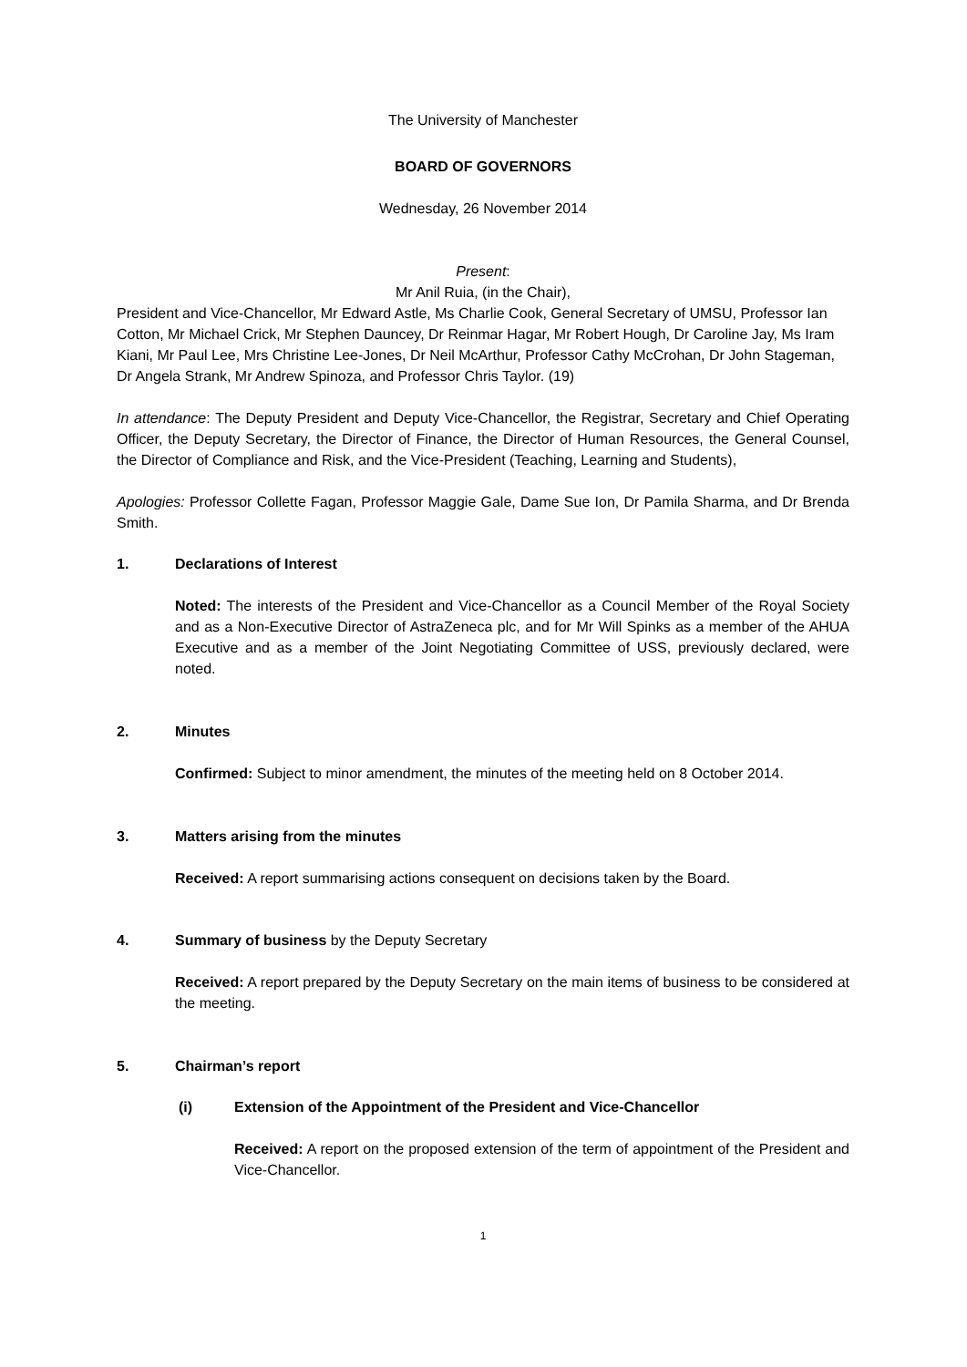The University of Manchester
BOARD OF GOVERNORS
Wednesday, 26 November 2014
Present:
Mr Anil Ruia, (in the Chair),
President and Vice-Chancellor, Mr Edward Astle, Ms Charlie Cook, General Secretary of UMSU, Professor Ian Cotton, Mr Michael Crick, Mr Stephen Dauncey, Dr Reinmar Hagar, Mr Robert Hough, Dr Caroline Jay, Ms Iram Kiani, Mr Paul Lee, Mrs Christine Lee-Jones, Dr Neil McArthur, Professor Cathy McCrohan, Dr John Stageman, Dr Angela Strank, Mr Andrew Spinoza, and Professor Chris Taylor. (19)
In attendance: The Deputy President and Deputy Vice-Chancellor, the Registrar, Secretary and Chief Operating Officer, the Deputy Secretary, the Director of Finance, the Director of Human Resources, the General Counsel, the Director of Compliance and Risk, and the Vice-President (Teaching, Learning and Students),
Apologies: Professor Collette Fagan, Professor Maggie Gale, Dame Sue Ion, Dr Pamila Sharma, and Dr Brenda Smith.
1. Declarations of Interest
Noted: The interests of the President and Vice-Chancellor as a Council Member of the Royal Society and as a Non-Executive Director of AstraZeneca plc, and for Mr Will Spinks as a member of the AHUA Executive and as a member of the Joint Negotiating Committee of USS, previously declared, were noted.
2. Minutes
Confirmed: Subject to minor amendment, the minutes of the meeting held on 8 October 2014.
3. Matters arising from the minutes
Received: A report summarising actions consequent on decisions taken by the Board.
4. Summary of business by the Deputy Secretary
Received: A report prepared by the Deputy Secretary on the main items of business to be considered at the meeting.
5. Chairman’s report
(i) Extension of the Appointment of the President and Vice-Chancellor
Received: A report on the proposed extension of the term of appointment of the President and Vice-Chancellor.
1